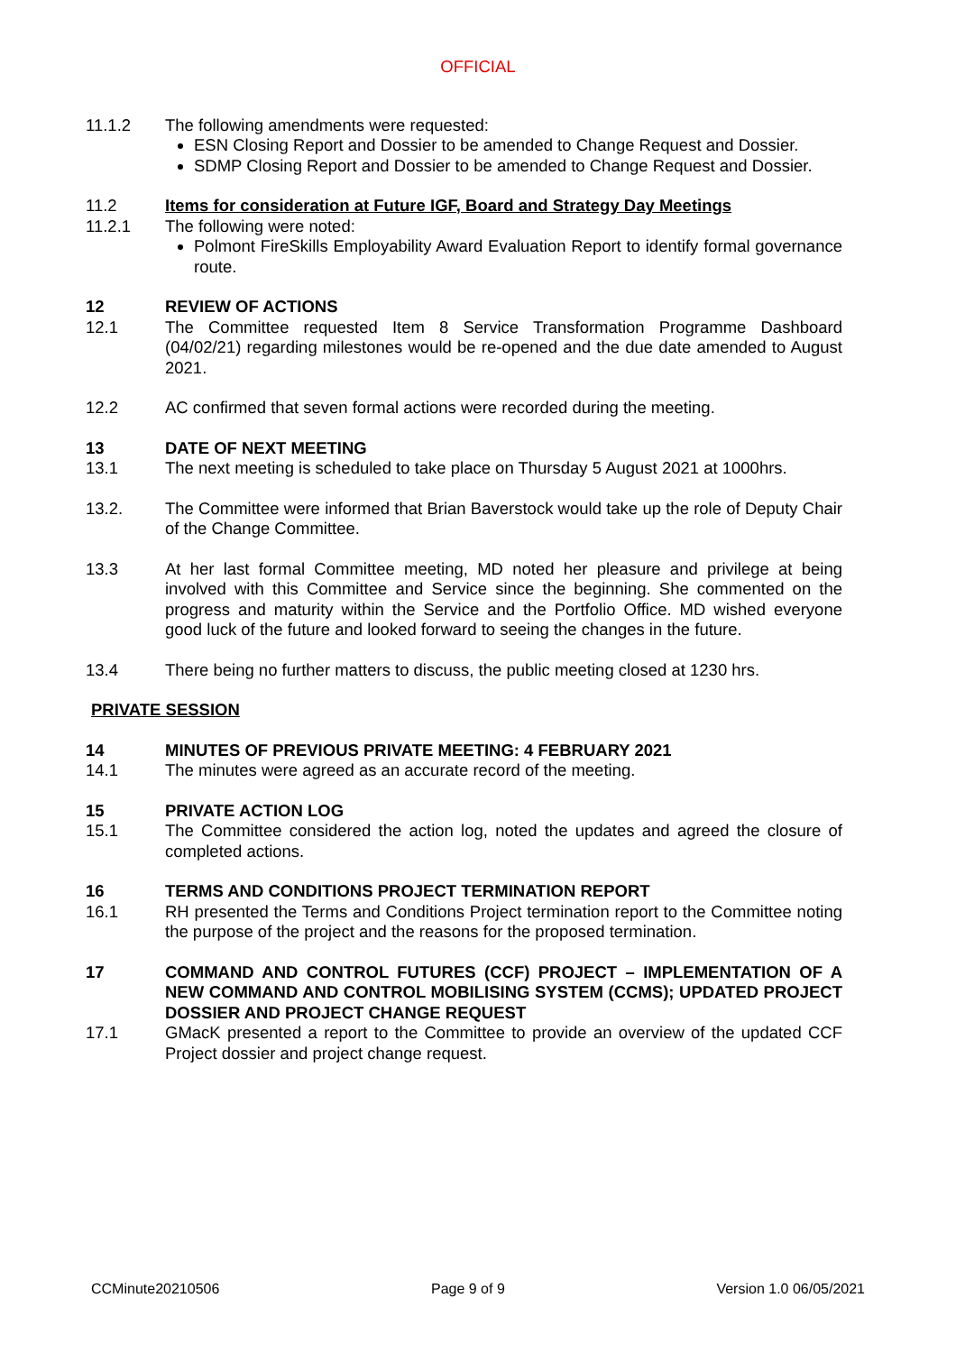OFFICIAL
11.1.2 The following amendments were requested:
ESN Closing Report and Dossier to be amended to Change Request and Dossier.
SDMP Closing Report and Dossier to be amended to Change Request and Dossier.
11.2 Items for consideration at Future IGF, Board and Strategy Day Meetings
11.2.1 The following were noted:
Polmont FireSkills Employability Award Evaluation Report to identify formal governance route.
12 REVIEW OF ACTIONS
12.1 The Committee requested Item 8 Service Transformation Programme Dashboard (04/02/21) regarding milestones would be re-opened and the due date amended to August 2021.
12.2 AC confirmed that seven formal actions were recorded during the meeting.
13 DATE OF NEXT MEETING
13.1 The next meeting is scheduled to take place on Thursday 5 August 2021 at 1000hrs.
13.2. The Committee were informed that Brian Baverstock would take up the role of Deputy Chair of the Change Committee.
13.3 At her last formal Committee meeting, MD noted her pleasure and privilege at being involved with this Committee and Service since the beginning. She commented on the progress and maturity within the Service and the Portfolio Office. MD wished everyone good luck of the future and looked forward to seeing the changes in the future.
13.4 There being no further matters to discuss, the public meeting closed at 1230 hrs.
PRIVATE SESSION
14 MINUTES OF PREVIOUS PRIVATE MEETING: 4 FEBRUARY 2021
14.1 The minutes were agreed as an accurate record of the meeting.
15 PRIVATE ACTION LOG
15.1 The Committee considered the action log, noted the updates and agreed the closure of completed actions.
16 TERMS AND CONDITIONS PROJECT TERMINATION REPORT
16.1 RH presented the Terms and Conditions Project termination report to the Committee noting the purpose of the project and the reasons for the proposed termination.
17 COMMAND AND CONTROL FUTURES (CCF) PROJECT – IMPLEMENTATION OF A NEW COMMAND AND CONTROL MOBILISING SYSTEM (CCMS); UPDATED PROJECT DOSSIER AND PROJECT CHANGE REQUEST
17.1 GMacK presented a report to the Committee to provide an overview of the updated CCF Project dossier and project change request.
CCMinute20210506 Page 9 of 9 Version 1.0 06/05/2021